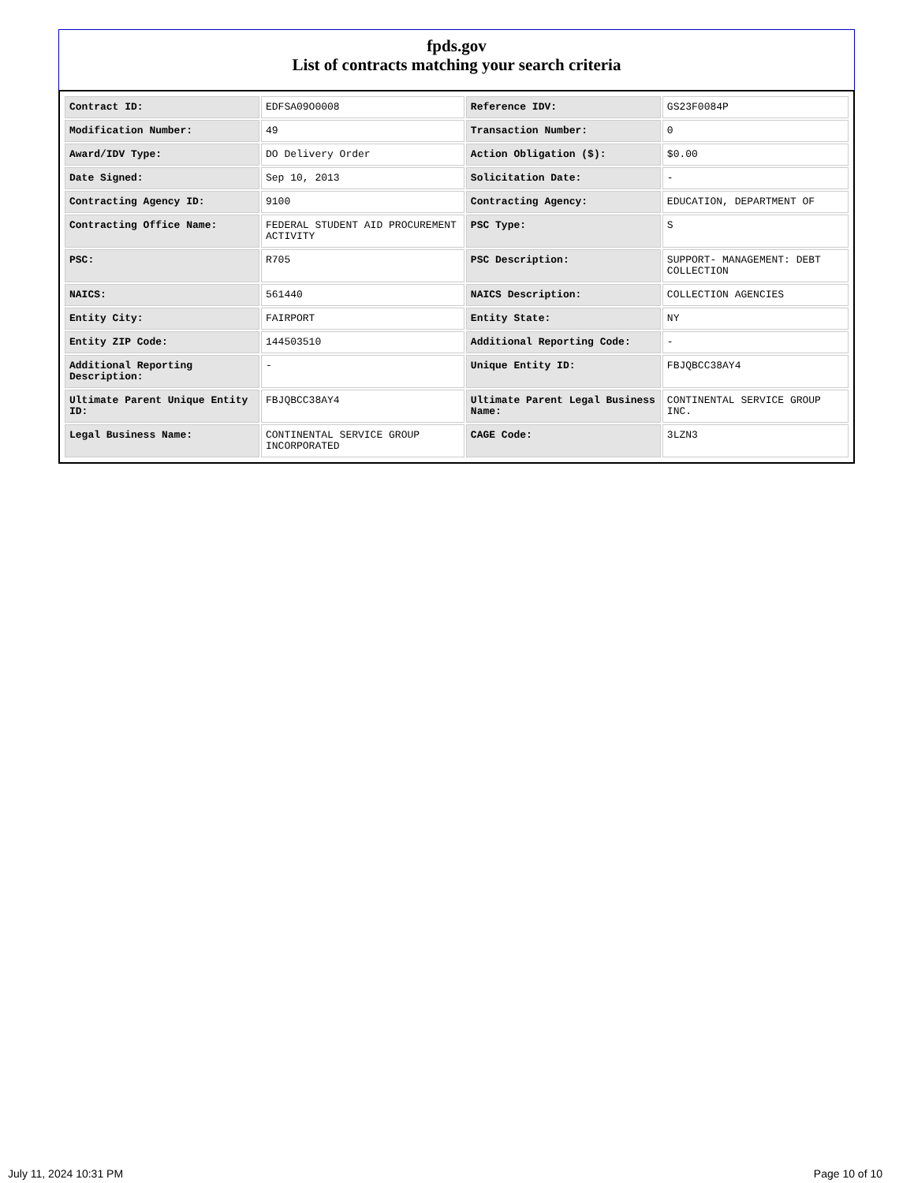fpds.gov
List of contracts matching your search criteria
| Contract ID: | EDFSA09O0008 | Reference IDV: | GS23F0084P |
| Modification Number: | 49 | Transaction Number: | 0 |
| Award/IDV Type: | DO Delivery Order | Action Obligation ($): | $0.00 |
| Date Signed: | Sep 10, 2013 | Solicitation Date: | - |
| Contracting Agency ID: | 9100 | Contracting Agency: | EDUCATION, DEPARTMENT OF |
| Contracting Office Name: | FEDERAL STUDENT AID PROCUREMENT ACTIVITY | PSC Type: | S |
| PSC: | R705 | PSC Description: | SUPPORT- MANAGEMENT: DEBT COLLECTION |
| NAICS: | 561440 | NAICS Description: | COLLECTION AGENCIES |
| Entity City: | FAIRPORT | Entity State: | NY |
| Entity ZIP Code: | 144503510 | Additional Reporting Code: | - |
| Additional Reporting Description: | - | Unique Entity ID: | FBJQBCC38AY4 |
| Ultimate Parent Unique Entity ID: | FBJQBCC38AY4 | Ultimate Parent Legal Business Name: | CONTINENTAL SERVICE GROUP INC. |
| Legal Business Name: | CONTINENTAL SERVICE GROUP INCORPORATED | CAGE Code: | 3LZN3 |
July 11, 2024 10:31 PM Page 10 of 10